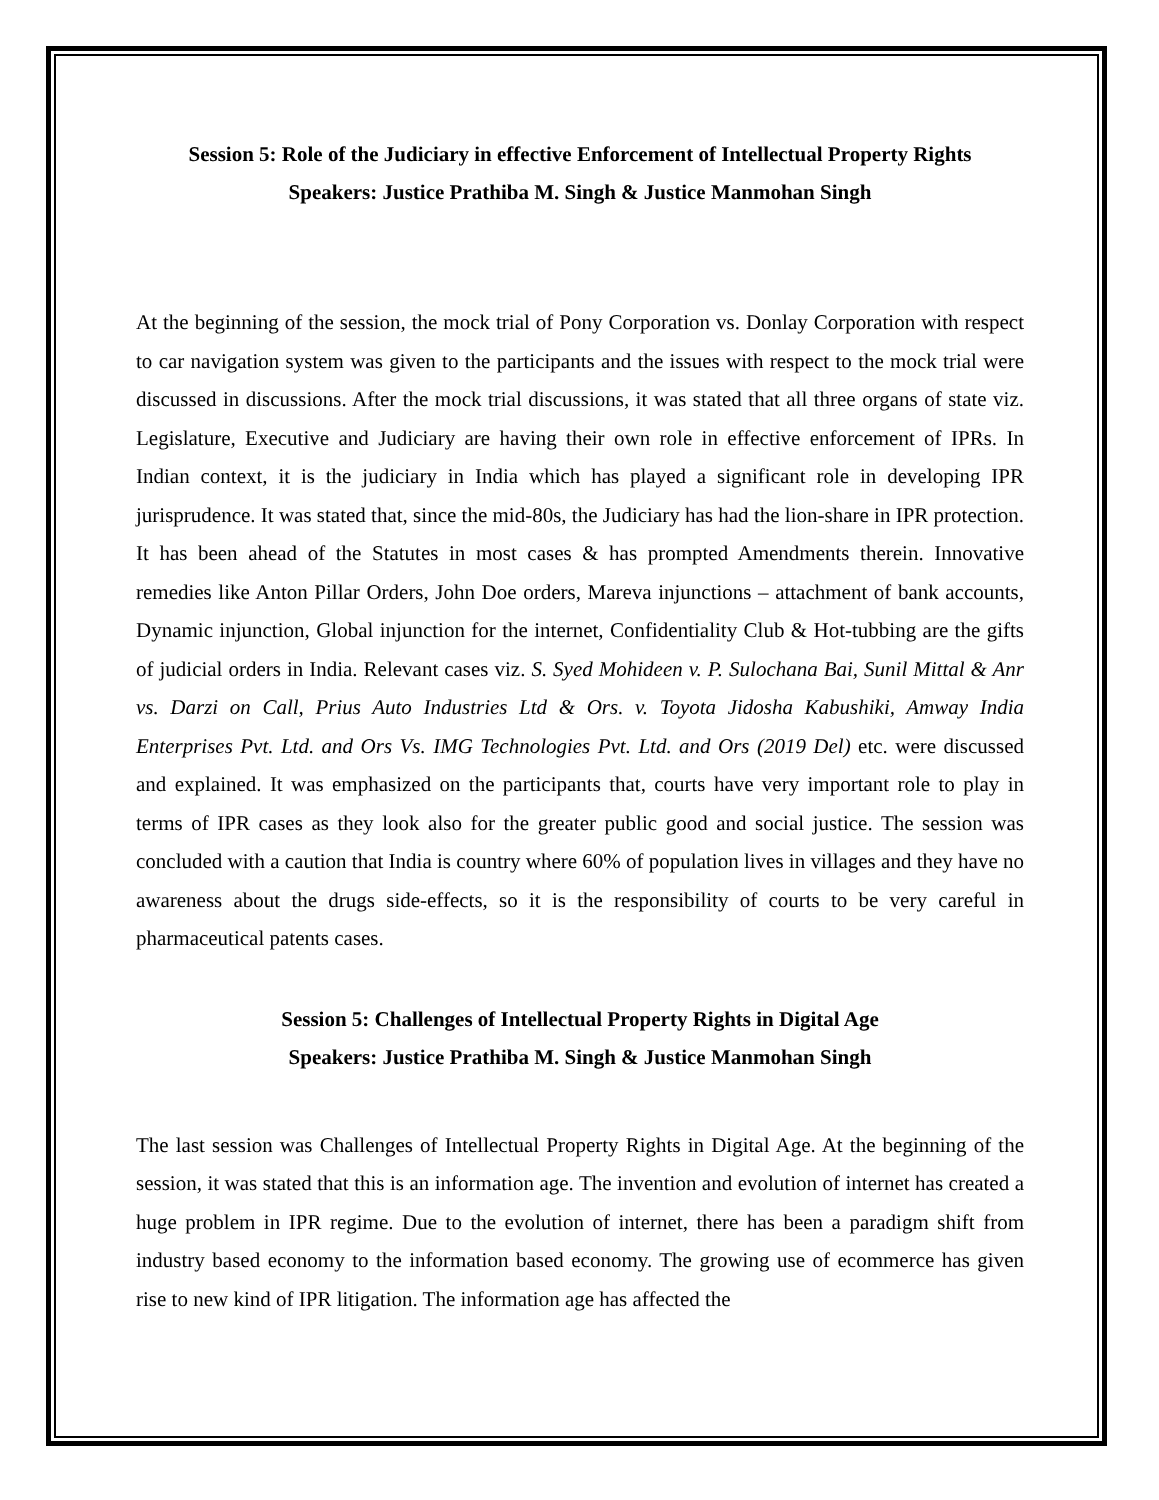Session 5: Role of the Judiciary in effective Enforcement of Intellectual Property Rights
Speakers: Justice Prathiba M. Singh & Justice Manmohan Singh
At the beginning of the session, the mock trial of Pony Corporation vs. Donlay Corporation with respect to car navigation system was given to the participants and the issues with respect to the mock trial were discussed in discussions. After the mock trial discussions, it was stated that all three organs of state viz. Legislature, Executive and Judiciary are having their own role in effective enforcement of IPRs. In Indian context, it is the judiciary in India which has played a significant role in developing IPR jurisprudence. It was stated that, since the mid-80s, the Judiciary has had the lion-share in IPR protection. It has been ahead of the Statutes in most cases & has prompted Amendments therein. Innovative remedies like Anton Pillar Orders, John Doe orders, Mareva injunctions – attachment of bank accounts, Dynamic injunction, Global injunction for the internet, Confidentiality Club & Hot-tubbing are the gifts of judicial orders in India. Relevant cases viz. S. Syed Mohideen v. P. Sulochana Bai, Sunil Mittal & Anr vs. Darzi on Call, Prius Auto Industries Ltd & Ors. v. Toyota Jidosha Kabushiki, Amway India Enterprises Pvt. Ltd. and Ors Vs. IMG Technologies Pvt. Ltd. and Ors (2019 Del) etc. were discussed and explained. It was emphasized on the participants that, courts have very important role to play in terms of IPR cases as they look also for the greater public good and social justice. The session was concluded with a caution that India is country where 60% of population lives in villages and they have no awareness about the drugs side-effects, so it is the responsibility of courts to be very careful in pharmaceutical patents cases.
Session 5: Challenges of Intellectual Property Rights in Digital Age
Speakers: Justice Prathiba M. Singh & Justice Manmohan Singh
The last session was Challenges of Intellectual Property Rights in Digital Age. At the beginning of the session, it was stated that this is an information age. The invention and evolution of internet has created a huge problem in IPR regime. Due to the evolution of internet, there has been a paradigm shift from industry based economy to the information based economy. The growing use of ecommerce has given rise to new kind of IPR litigation. The information age has affected the